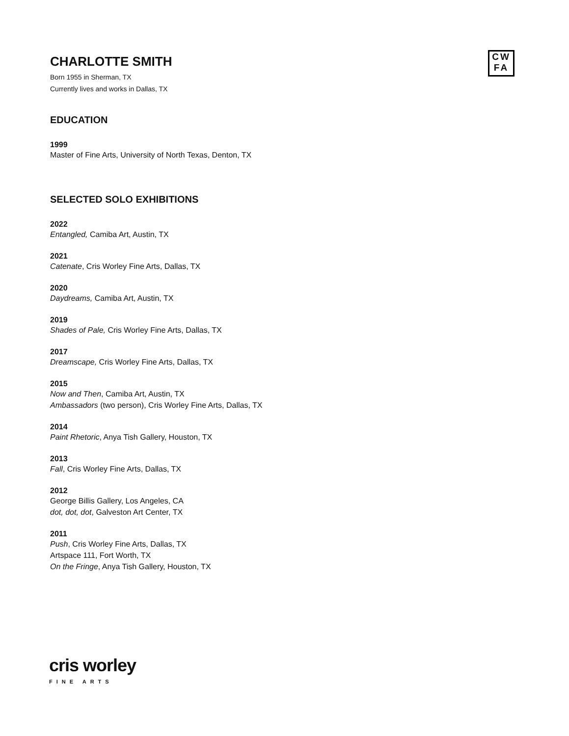CW
FA
CHARLOTTE SMITH
Born 1955 in Sherman, TX
Currently lives and works in Dallas, TX
EDUCATION
1999
Master of Fine Arts, University of North Texas, Denton, TX
SELECTED SOLO EXHIBITIONS
2022
Entangled, Camiba Art, Austin, TX
2021
Catenate, Cris Worley Fine Arts, Dallas, TX
2020
Daydreams, Camiba Art, Austin, TX
2019
Shades of Pale, Cris Worley Fine Arts, Dallas, TX
2017
Dreamscape, Cris Worley Fine Arts, Dallas, TX
2015
Now and Then, Camiba Art, Austin, TX
Ambassadors (two person), Cris Worley Fine Arts, Dallas, TX
2014
Paint Rhetoric, Anya Tish Gallery, Houston, TX
2013
Fall, Cris Worley Fine Arts, Dallas, TX
2012
George Billis Gallery, Los Angeles, CA
dot, dot, dot, Galveston Art Center, TX
2011
Push, Cris Worley Fine Arts, Dallas, TX
Artspace 111, Fort Worth, TX
On the Fringe, Anya Tish Gallery, Houston, TX
cris worley
FINE ARTS